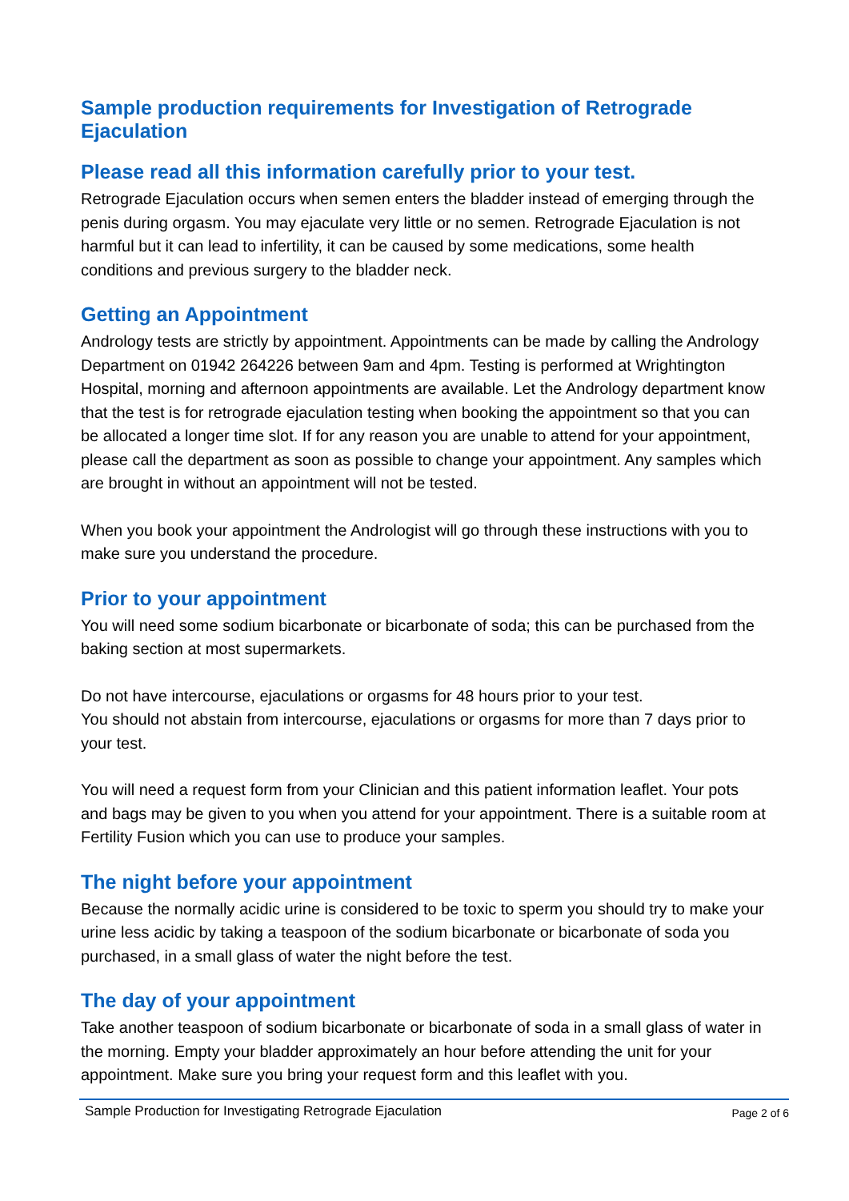Sample production requirements for Investigation of Retrograde Ejaculation
Please read all this information carefully prior to your test.
Retrograde Ejaculation occurs when semen enters the bladder instead of emerging through the penis during orgasm. You may ejaculate very little or no semen. Retrograde Ejaculation is not harmful but it can lead to infertility, it can be caused by some medications, some health conditions and previous surgery to the bladder neck.
Getting an Appointment
Andrology tests are strictly by appointment. Appointments can be made by calling the Andrology Department on 01942 264226 between 9am and 4pm. Testing is performed at Wrightington Hospital, morning and afternoon appointments are available. Let the Andrology department know that the test is for retrograde ejaculation testing when booking the appointment so that you can be allocated a longer time slot. If for any reason you are unable to attend for your appointment, please call the department as soon as possible to change your appointment. Any samples which are brought in without an appointment will not be tested.
When you book your appointment the Andrologist will go through these instructions with you to make sure you understand the procedure.
Prior to your appointment
You will need some sodium bicarbonate or bicarbonate of soda; this can be purchased from the baking section at most supermarkets.
Do not have intercourse, ejaculations or orgasms for 48 hours prior to your test.
You should not abstain from intercourse, ejaculations or orgasms for more than 7 days prior to your test.
You will need a request form from your Clinician and this patient information leaflet. Your pots and bags may be given to you when you attend for your appointment. There is a suitable room at Fertility Fusion which you can use to produce your samples.
The night before your appointment
Because the normally acidic urine is considered to be toxic to sperm you should try to make your urine less acidic by taking a teaspoon of the sodium bicarbonate or bicarbonate of soda you purchased, in a small glass of water the night before the test.
The day of your appointment
Take another teaspoon of sodium bicarbonate or bicarbonate of soda in a small glass of water in the morning. Empty your bladder approximately an hour before attending the unit for your appointment. Make sure you bring your request form and this leaflet with you.
Sample Production for Investigating Retrograde Ejaculation Page 2 of 6